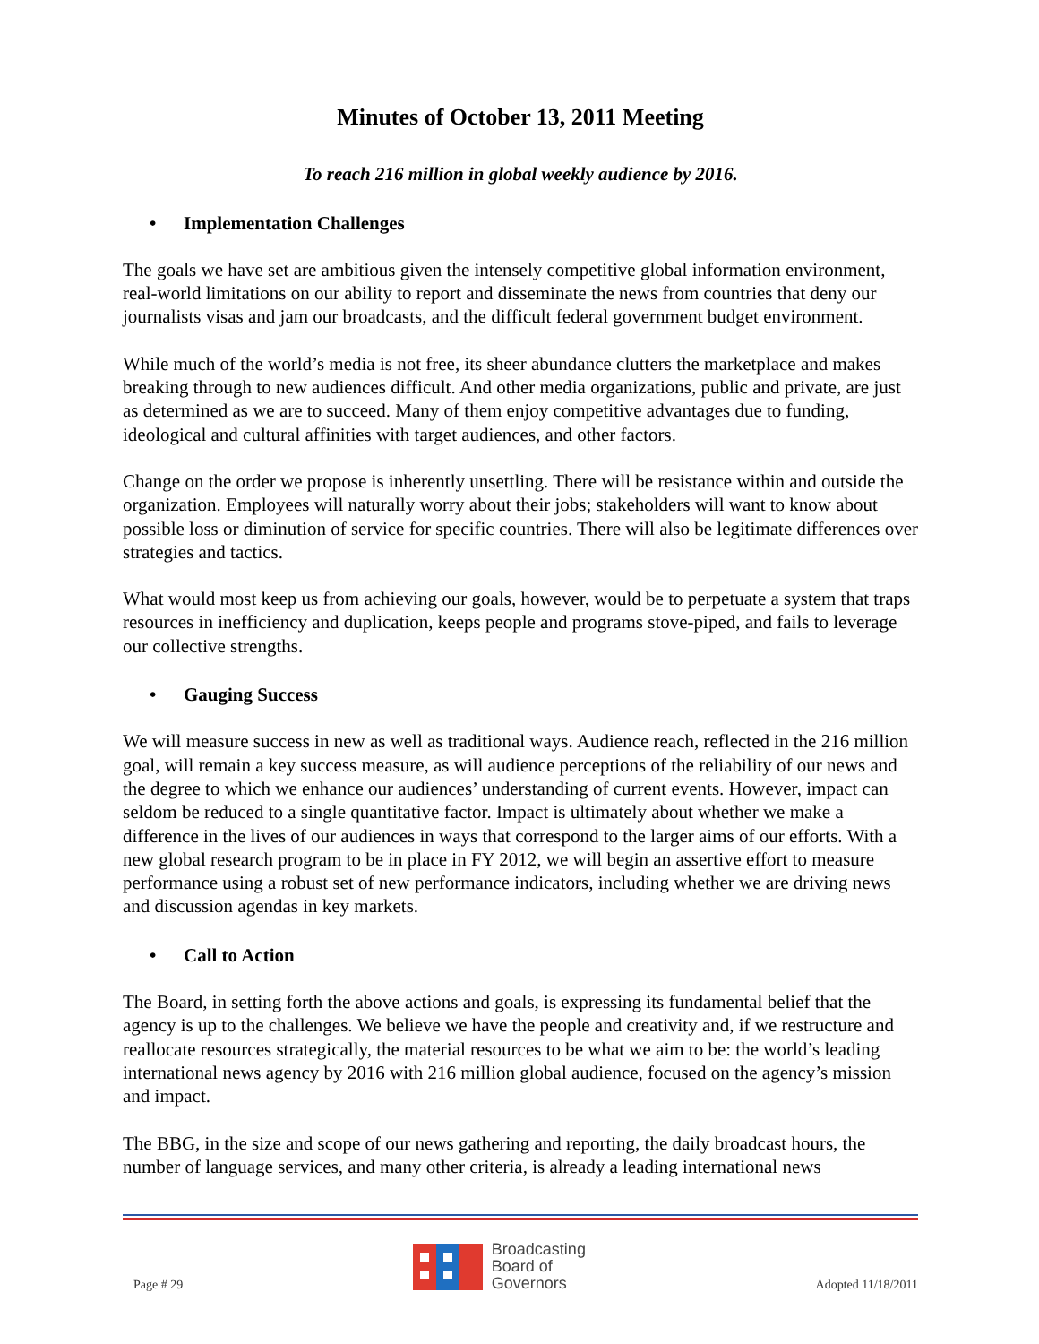Minutes of October 13, 2011 Meeting
To reach 216 million in global weekly audience by 2016.
• Implementation Challenges
The goals we have set are ambitious given the intensely competitive global information environment, real-world limitations on our ability to report and disseminate the news from countries that deny our journalists visas and jam our broadcasts, and the difficult federal government budget environment.
While much of the world’s media is not free, its sheer abundance clutters the marketplace and makes breaking through to new audiences difficult. And other media organizations, public and private, are just as determined as we are to succeed. Many of them enjoy competitive advantages due to funding, ideological and cultural affinities with target audiences, and other factors.
Change on the order we propose is inherently unsettling. There will be resistance within and outside the organization. Employees will naturally worry about their jobs; stakeholders will want to know about possible loss or diminution of service for specific countries. There will also be legitimate differences over strategies and tactics.
What would most keep us from achieving our goals, however, would be to perpetuate a system that traps resources in inefficiency and duplication, keeps people and programs stove-piped, and fails to leverage our collective strengths.
• Gauging Success
We will measure success in new as well as traditional ways. Audience reach, reflected in the 216 million goal, will remain a key success measure, as will audience perceptions of the reliability of our news and the degree to which we enhance our audiences’ understanding of current events. However, impact can seldom be reduced to a single quantitative factor. Impact is ultimately about whether we make a difference in the lives of our audiences in ways that correspond to the larger aims of our efforts. With a new global research program to be in place in FY 2012, we will begin an assertive effort to measure performance using a robust set of new performance indicators, including whether we are driving news and discussion agendas in key markets.
• Call to Action
The Board, in setting forth the above actions and goals, is expressing its fundamental belief that the agency is up to the challenges. We believe we have the people and creativity and, if we restructure and reallocate resources strategically, the material resources to be what we aim to be: the world’s leading international news agency by 2016 with 216 million global audience, focused on the agency’s mission and impact.
The BBG, in the size and scope of our news gathering and reporting, the daily broadcast hours, the number of language services, and many other criteria, is already a leading international news
Page # 29
Broadcasting
Board of
Governors
Adopted 11/18/2011